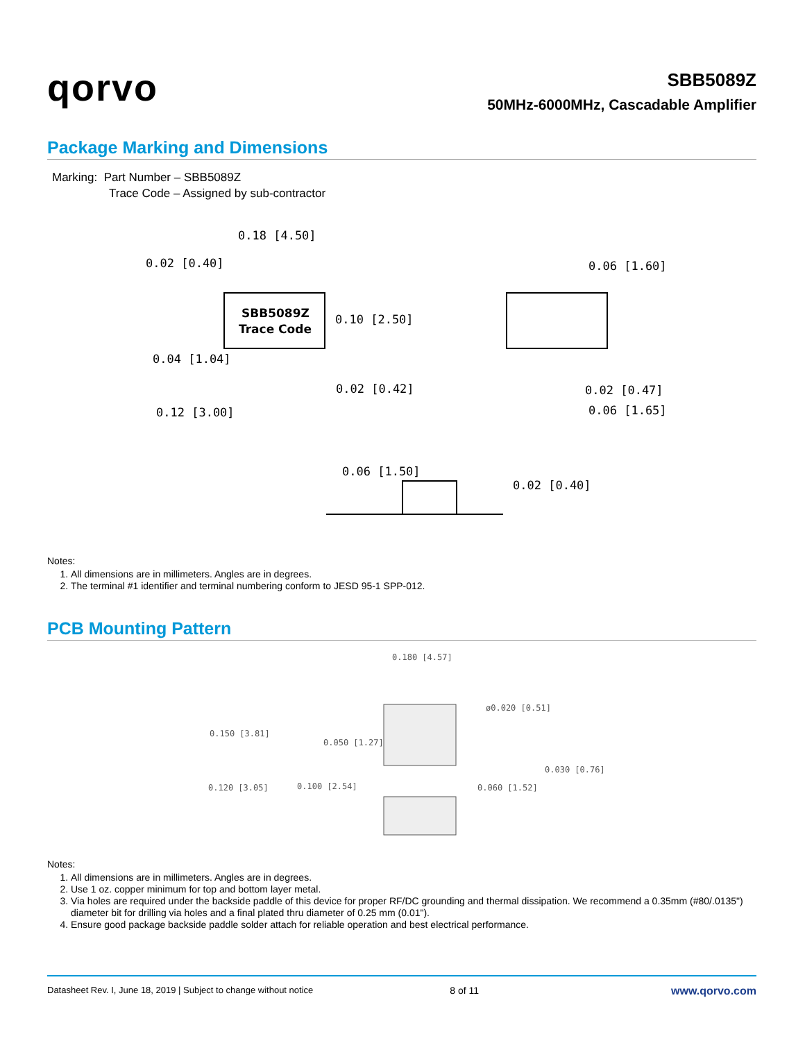qorvo
SBB5089Z
50MHz-6000MHz, Cascadable Amplifier
Package Marking and Dimensions
Marking: Part Number – SBB5089Z
Trace Code – Assigned by sub-contractor
SBB5089Z
Trace Code
0.18 [4.50]
0.02 [0.40]
0.10 [2.50]
0.04 [1.04]
0.02 [0.42]
0.12 [3.00]
0.06 [1.60]
0.02 [0.47]
0.06 [1.65]
0.06 [1.50]
0.02 [0.40]
Notes:
1. All dimensions are in millimeters. Angles are in degrees.
2. The terminal #1 identifier and terminal numbering conform to JESD 95-1 SPP-012.
PCB Mounting Pattern
0.180 [4.57]
ø0.020 [0.51]
0.150 [3.81]
0.050 [1.27]
0.030 [0.76]
0.120 [3.05]
0.100 [2.54]
0.060 [1.52]
Notes:
1. All dimensions are in millimeters. Angles are in degrees.
2. Use 1 oz. copper minimum for top and bottom layer metal.
3. Via holes are required under the backside paddle of this device for proper RF/DC grounding and thermal dissipation. We recommend a 0.35mm (#80/.0135") diameter bit for drilling via holes and a final plated thru diameter of 0.25 mm (0.01").
4. Ensure good package backside paddle solder attach for reliable operation and best electrical performance.
Datasheet Rev. I, June 18, 2019 | Subject to change without notice 8 of 11 www.qorvo.com